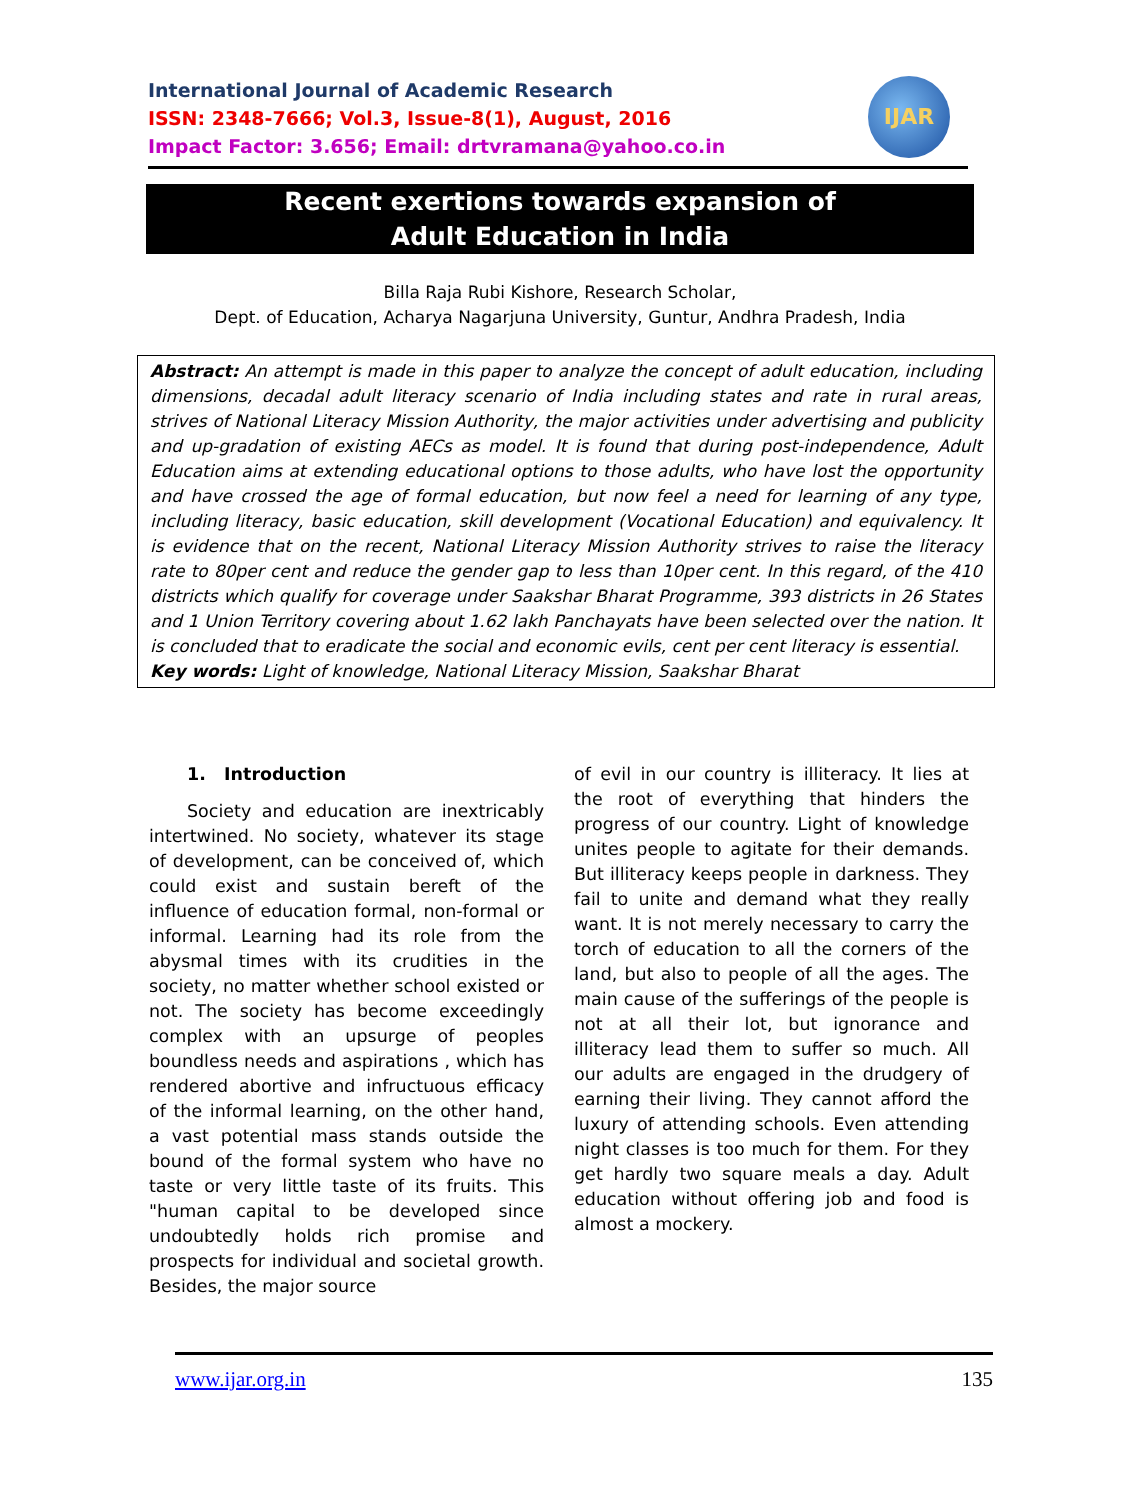International Journal of Academic Research
ISSN: 2348-7666; Vol.3, Issue-8(1), August, 2016
Impact Factor: 3.656; Email: drtvramana@yahoo.co.in
IJAR
Recent exertions towards expansion of
Adult Education in India
Billa Raja Rubi Kishore, Research Scholar,
Dept. of Education, Acharya Nagarjuna University, Guntur, Andhra Pradesh, India
Abstract: An attempt is made in this paper to analyze the concept of adult education, including dimensions, decadal adult literacy scenario of India including states and rate in rural areas, strives of National Literacy Mission Authority, the major activities under advertising and publicity and up-gradation of existing AECs as model. It is found that during post-independence, Adult Education aims at extending educational options to those adults, who have lost the opportunity and have crossed the age of formal education, but now feel a need for learning of any type, including literacy, basic education, skill development (Vocational Education) and equivalency. It is evidence that on the recent, National Literacy Mission Authority strives to raise the literacy rate to 80per cent and reduce the gender gap to less than 10per cent. In this regard, of the 410 districts which qualify for coverage under Saakshar Bharat Programme, 393 districts in 26 States and 1 Union Territory covering about 1.62 lakh Panchayats have been selected over the nation. It is concluded that to eradicate the social and economic evils, cent per cent literacy is essential.
Key words: Light of knowledge, National Literacy Mission, Saakshar Bharat
1. Introduction
Society and education are inextricably intertwined. No society, whatever its stage of development, can be conceived of, which could exist and sustain bereft of the influence of education formal, non-formal or informal. Learning had its role from the abysmal times with its crudities in the society, no matter whether school existed or not. The society has become exceedingly complex with an upsurge of peoples boundless needs and aspirations , which has rendered abortive and infructuous efficacy of the informal learning, on the other hand, a vast potential mass stands outside the bound of the formal system who have no taste or very little taste of its fruits. This "human capital to be developed since undoubtedly holds rich promise and prospects for individual and societal growth. Besides, the major source
of evil in our country is illiteracy. It lies at the root of everything that hinders the progress of our country. Light of knowledge unites people to agitate for their demands. But illiteracy keeps people in darkness. They fail to unite and demand what they really want. It is not merely necessary to carry the torch of education to all the corners of the land, but also to people of all the ages. The main cause of the sufferings of the people is not at all their lot, but ignorance and illiteracy lead them to suffer so much. All our adults are engaged in the drudgery of earning their living. They cannot afford the luxury of attending schools. Even attending night classes is too much for them. For they get hardly two square meals a day. Adult education without offering job and food is almost a mockery.
www.ijar.org.in 135